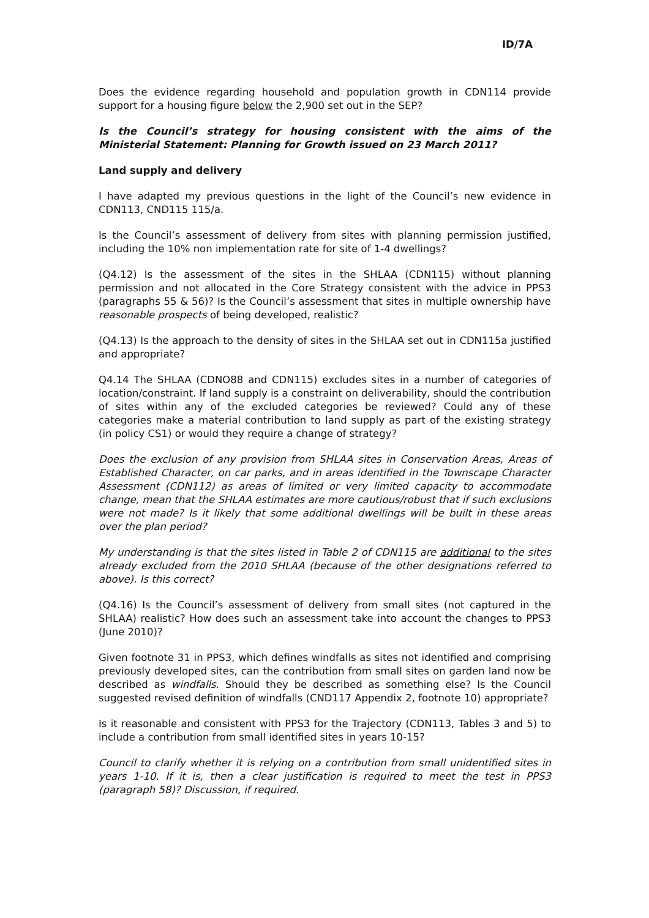ID/7A
Does the evidence regarding household and population growth in CDN114 provide support for a housing figure below the 2,900 set out in the SEP?
Is the Council’s strategy for housing consistent with the aims of the Ministerial Statement: Planning for Growth issued on 23 March 2011?
Land supply and delivery
I have adapted my previous questions in the light of the Council’s new evidence in CDN113, CND115 115/a.
Is the Council’s assessment of delivery from sites with planning permission justified, including the 10% non implementation rate for site of 1-4 dwellings?
(Q4.12) Is the assessment of the sites in the SHLAA (CDN115) without planning permission and not allocated in the Core Strategy consistent with the advice in PPS3 (paragraphs 55 & 56)? Is the Council’s assessment that sites in multiple ownership have reasonable prospects of being developed, realistic?
(Q4.13) Is the approach to the density of sites in the SHLAA set out in CDN115a justified and appropriate?
Q4.14 The SHLAA (CDNO88 and CDN115) excludes sites in a number of categories of location/constraint. If land supply is a constraint on deliverability, should the contribution of sites within any of the excluded categories be reviewed? Could any of these categories make a material contribution to land supply as part of the existing strategy (in policy CS1) or would they require a change of strategy?
Does the exclusion of any provision from SHLAA sites in Conservation Areas, Areas of Established Character, on car parks, and in areas identified in the Townscape Character Assessment (CDN112) as areas of limited or very limited capacity to accommodate change, mean that the SHLAA estimates are more cautious/robust that if such exclusions were not made? Is it likely that some additional dwellings will be built in these areas over the plan period?
My understanding is that the sites listed in Table 2 of CDN115 are additional to the sites already excluded from the 2010 SHLAA (because of the other designations referred to above). Is this correct?
(Q4.16) Is the Council’s assessment of delivery from small sites (not captured in the SHLAA) realistic? How does such an assessment take into account the changes to PPS3 (June 2010)?
Given footnote 31 in PPS3, which defines windfalls as sites not identified and comprising previously developed sites, can the contribution from small sites on garden land now be described as windfalls. Should they be described as something else? Is the Council suggested revised definition of windfalls (CND117 Appendix 2, footnote 10) appropriate?
Is it reasonable and consistent with PPS3 for the Trajectory (CDN113, Tables 3 and 5) to include a contribution from small identified sites in years 10-15?
Council to clarify whether it is relying on a contribution from small unidentified sites in years 1-10. If it is, then a clear justification is required to meet the test in PPS3 (paragraph 58)? Discussion, if required.